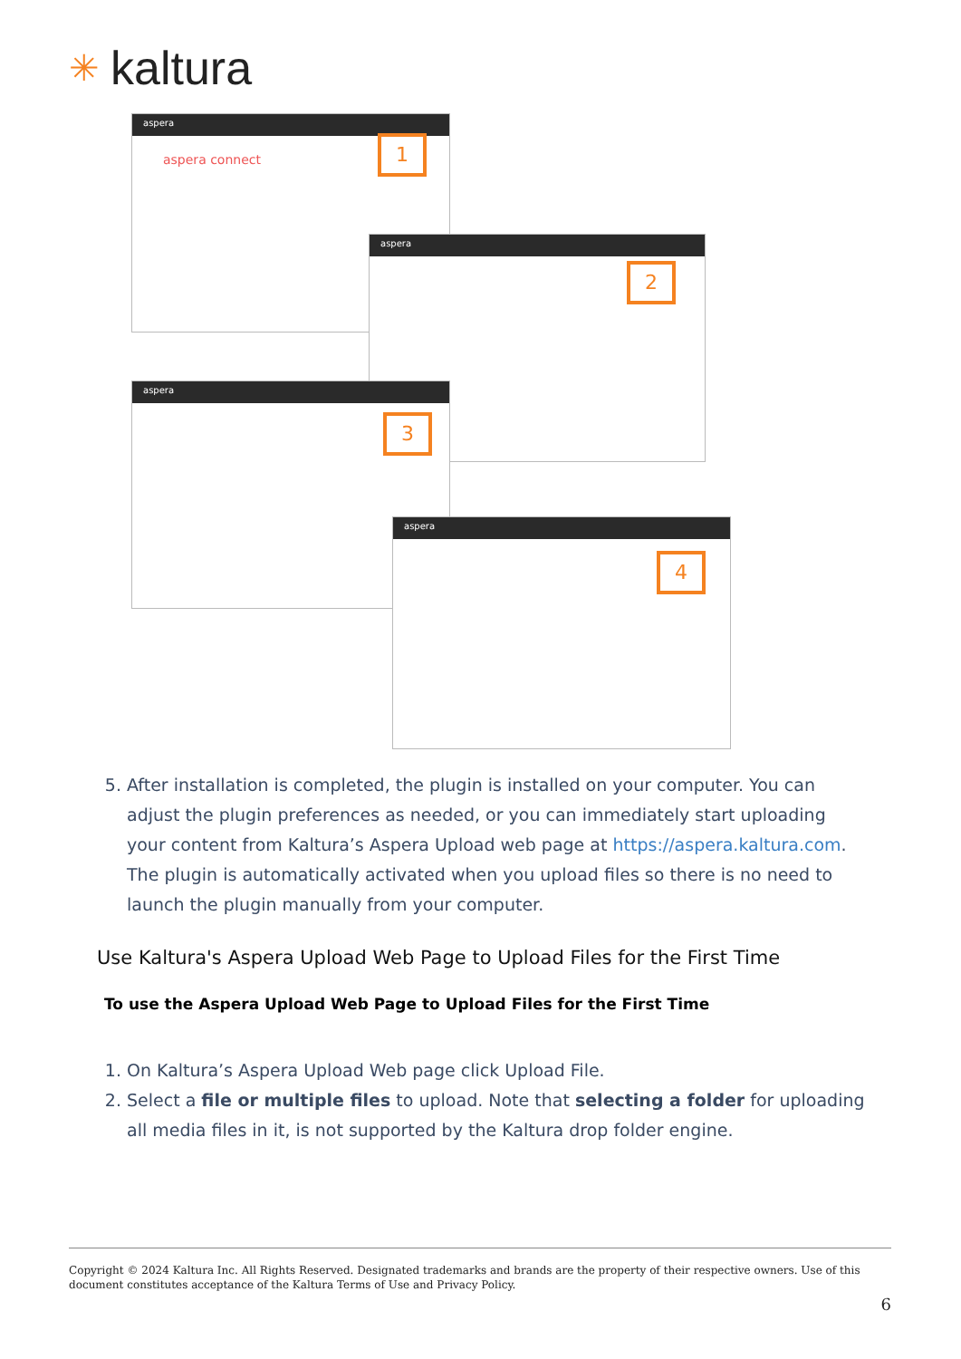✳ kaltura
aspera
aspera connect
aspera
aspera
aspera
1
2
3
4
5. After installation is completed, the plugin is installed on your computer. You can adjust the plugin preferences as needed, or you can immediately start uploading your content from Kaltura’s Aspera Upload web page at https://aspera.kaltura.com. The plugin is automatically activated when you upload files so there is no need to launch the plugin manually from your computer.
Use Kaltura's Aspera Upload Web Page to Upload Files for the First Time
To use the Aspera Upload Web Page to Upload Files for the First Time
1. On Kaltura’s Aspera Upload Web page click Upload File.
2. Select a file or multiple files to upload. Note that selecting a folder for uploading all media files in it, is not supported by the Kaltura drop folder engine.
Copyright © 2024 Kaltura Inc. All Rights Reserved. Designated trademarks and brands are the property of their respective owners. Use of this document constitutes acceptance of the Kaltura Terms of Use and Privacy Policy.
6